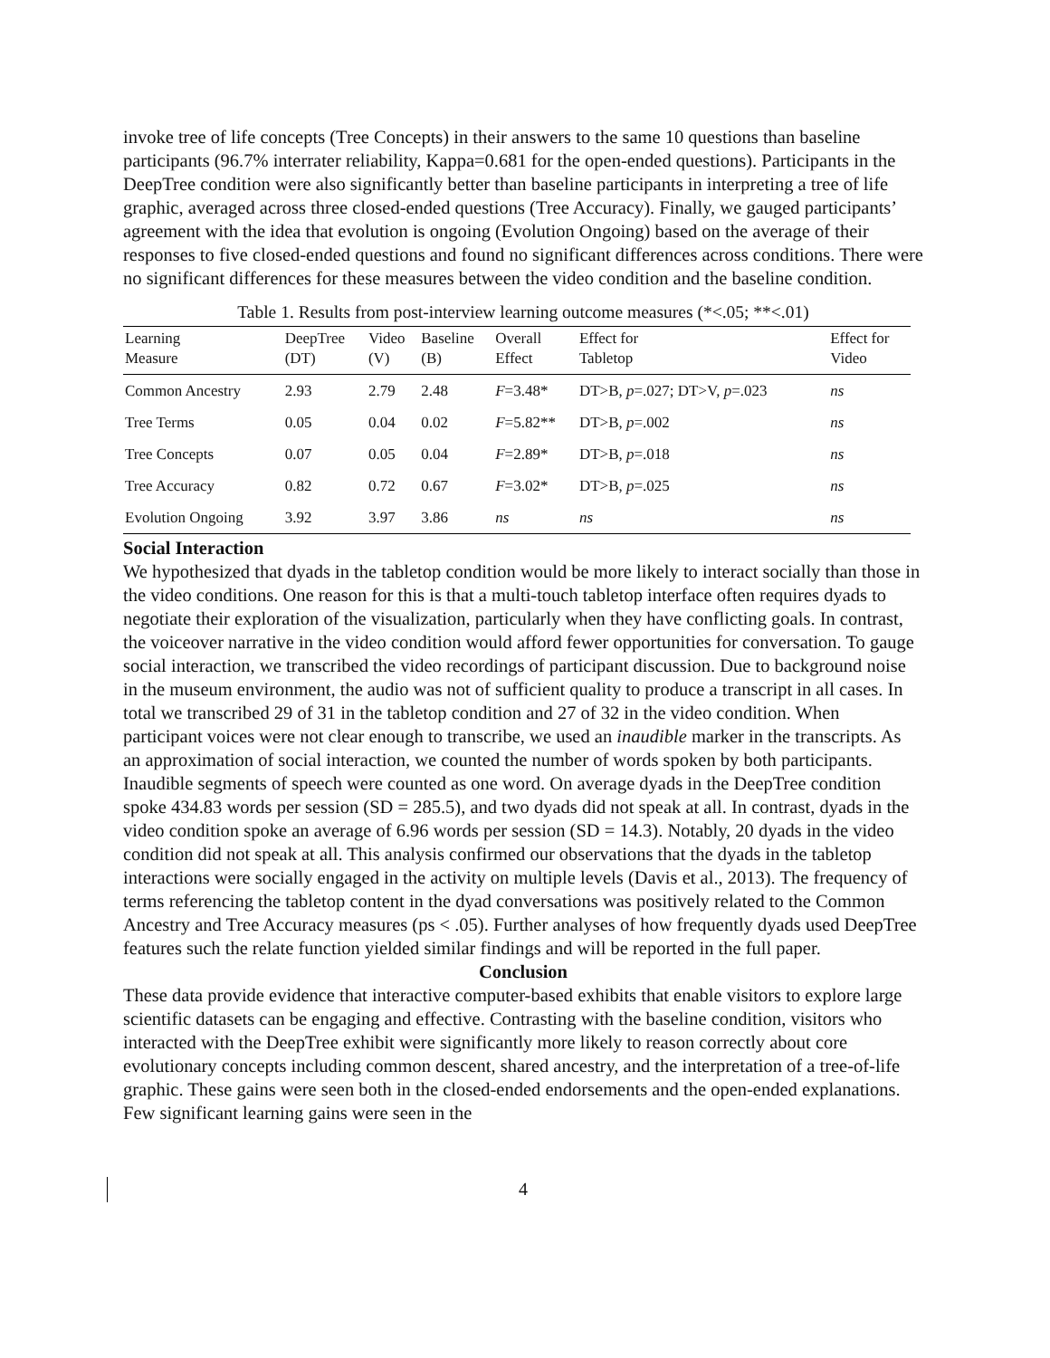invoke tree of life concepts (Tree Concepts) in their answers to the same 10 questions than baseline participants (96.7% interrater reliability, Kappa=0.681 for the open-ended questions). Participants in the DeepTree condition were also significantly better than baseline participants in interpreting a tree of life graphic, averaged across three closed-ended questions (Tree Accuracy). Finally, we gauged participants’ agreement with the idea that evolution is ongoing (Evolution Ongoing) based on the average of their responses to five closed-ended questions and found no significant differences across conditions. There were no significant differences for these measures between the video condition and the baseline condition.
Table 1. Results from post-interview learning outcome measures (*<.05; **<.01)
| Learning Measure | DeepTree (DT) | Video (V) | Baseline (B) | Overall Effect | Effect for Tabletop | Effect for Video |
| --- | --- | --- | --- | --- | --- | --- |
| Common Ancestry | 2.93 | 2.79 | 2.48 | F =3.48* | DT>B, p =.027; DT>V, p =.023 | ns |
| Tree Terms | 0.05 | 0.04 | 0.02 | F =5.82** | DT>B, p =.002 | ns |
| Tree Concepts | 0.07 | 0.05 | 0.04 | F =2.89* | DT>B, p =.018 | ns |
| Tree Accuracy | 0.82 | 0.72 | 0.67 | F =3.02* | DT>B, p =.025 | ns |
| Evolution Ongoing | 3.92 | 3.97 | 3.86 | ns | ns | ns |
Social Interaction
We hypothesized that dyads in the tabletop condition would be more likely to interact socially than those in the video conditions. One reason for this is that a multi-touch tabletop interface often requires dyads to negotiate their exploration of the visualization, particularly when they have conflicting goals. In contrast, the voiceover narrative in the video condition would afford fewer opportunities for conversation. To gauge social interaction, we transcribed the video recordings of participant discussion. Due to background noise in the museum environment, the audio was not of sufficient quality to produce a transcript in all cases. In total we transcribed 29 of 31 in the tabletop condition and 27 of 32 in the video condition. When participant voices were not clear enough to transcribe, we used an inaudible marker in the transcripts. As an approximation of social interaction, we counted the number of words spoken by both participants. Inaudible segments of speech were counted as one word. On average dyads in the DeepTree condition spoke 434.83 words per session (SD = 285.5), and two dyads did not speak at all. In contrast, dyads in the video condition spoke an average of 6.96 words per session (SD = 14.3). Notably, 20 dyads in the video condition did not speak at all. This analysis confirmed our observations that the dyads in the tabletop interactions were socially engaged in the activity on multiple levels (Davis et al., 2013). The frequency of terms referencing the tabletop content in the dyad conversations was positively related to the Common Ancestry and Tree Accuracy measures (ps < .05). Further analyses of how frequently dyads used DeepTree features such the relate function yielded similar findings and will be reported in the full paper.
Conclusion
These data provide evidence that interactive computer-based exhibits that enable visitors to explore large scientific datasets can be engaging and effective. Contrasting with the baseline condition, visitors who interacted with the DeepTree exhibit were significantly more likely to reason correctly about core evolutionary concepts including common descent, shared ancestry, and the interpretation of a tree-of-life graphic. These gains were seen both in the closed-ended endorsements and the open-ended explanations. Few significant learning gains were seen in the
4